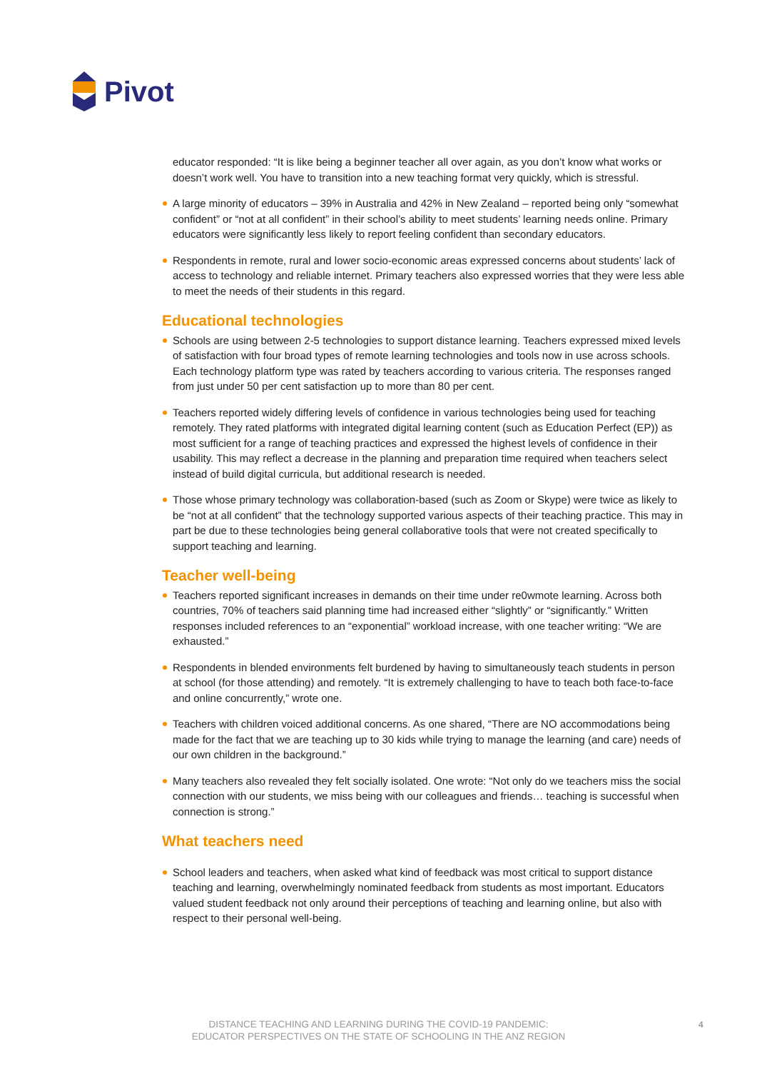Pivot
educator responded: “It is like being a beginner teacher all over again, as you don’t know what works or doesn’t work well. You have to transition into a new teaching format very quickly, which is stressful.
A large minority of educators – 39% in Australia and 42% in New Zealand – reported being only “somewhat confident” or “not at all confident” in their school’s ability to meet students’ learning needs online. Primary educators were significantly less likely to report feeling confident than secondary educators.
Respondents in remote, rural and lower socio-economic areas expressed concerns about students’ lack of access to technology and reliable internet. Primary teachers also expressed worries that they were less able to meet the needs of their students in this regard.
Educational technologies
Schools are using between 2-5 technologies to support distance learning. Teachers expressed mixed levels of satisfaction with four broad types of remote learning technologies and tools now in use across schools. Each technology platform type was rated by teachers according to various criteria. The responses ranged from just under 50 per cent satisfaction up to more than 80 per cent.
Teachers reported widely differing levels of confidence in various technologies being used for teaching remotely. They rated platforms with integrated digital learning content (such as Education Perfect (EP)) as most sufficient for a range of teaching practices and expressed the highest levels of confidence in their usability. This may reflect a decrease in the planning and preparation time required when teachers select instead of build digital curricula, but additional research is needed.
Those whose primary technology was collaboration-based (such as Zoom or Skype) were twice as likely to be “not at all confident” that the technology supported various aspects of their teaching practice. This may in part be due to these technologies being general collaborative tools that were not created specifically to support teaching and learning.
Teacher well-being
Teachers reported significant increases in demands on their time under re0wmote learning. Across both countries, 70% of teachers said planning time had increased either “slightly” or “significantly.” Written responses included references to an “exponential” workload increase, with one teacher writing: “We are exhausted.”
Respondents in blended environments felt burdened by having to simultaneously teach students in person at school (for those attending) and remotely. “It is extremely challenging to have to teach both face-to-face and online concurrently,” wrote one.
Teachers with children voiced additional concerns. As one shared, “There are NO accommodations being made for the fact that we are teaching up to 30 kids while trying to manage the learning (and care) needs of our own children in the background.”
Many teachers also revealed they felt socially isolated. One wrote: “Not only do we teachers miss the social connection with our students, we miss being with our colleagues and friends… teaching is successful when connection is strong.”
What teachers need
School leaders and teachers, when asked what kind of feedback was most critical to support distance teaching and learning, overwhelmingly nominated feedback from students as most important. Educators valued student feedback not only around their perceptions of teaching and learning online, but also with respect to their personal well-being.
DISTANCE TEACHING AND LEARNING DURING THE COVID-19 PANDEMIC:
EDUCATOR PERSPECTIVES ON THE STATE OF SCHOOLING IN THE ANZ REGION
4